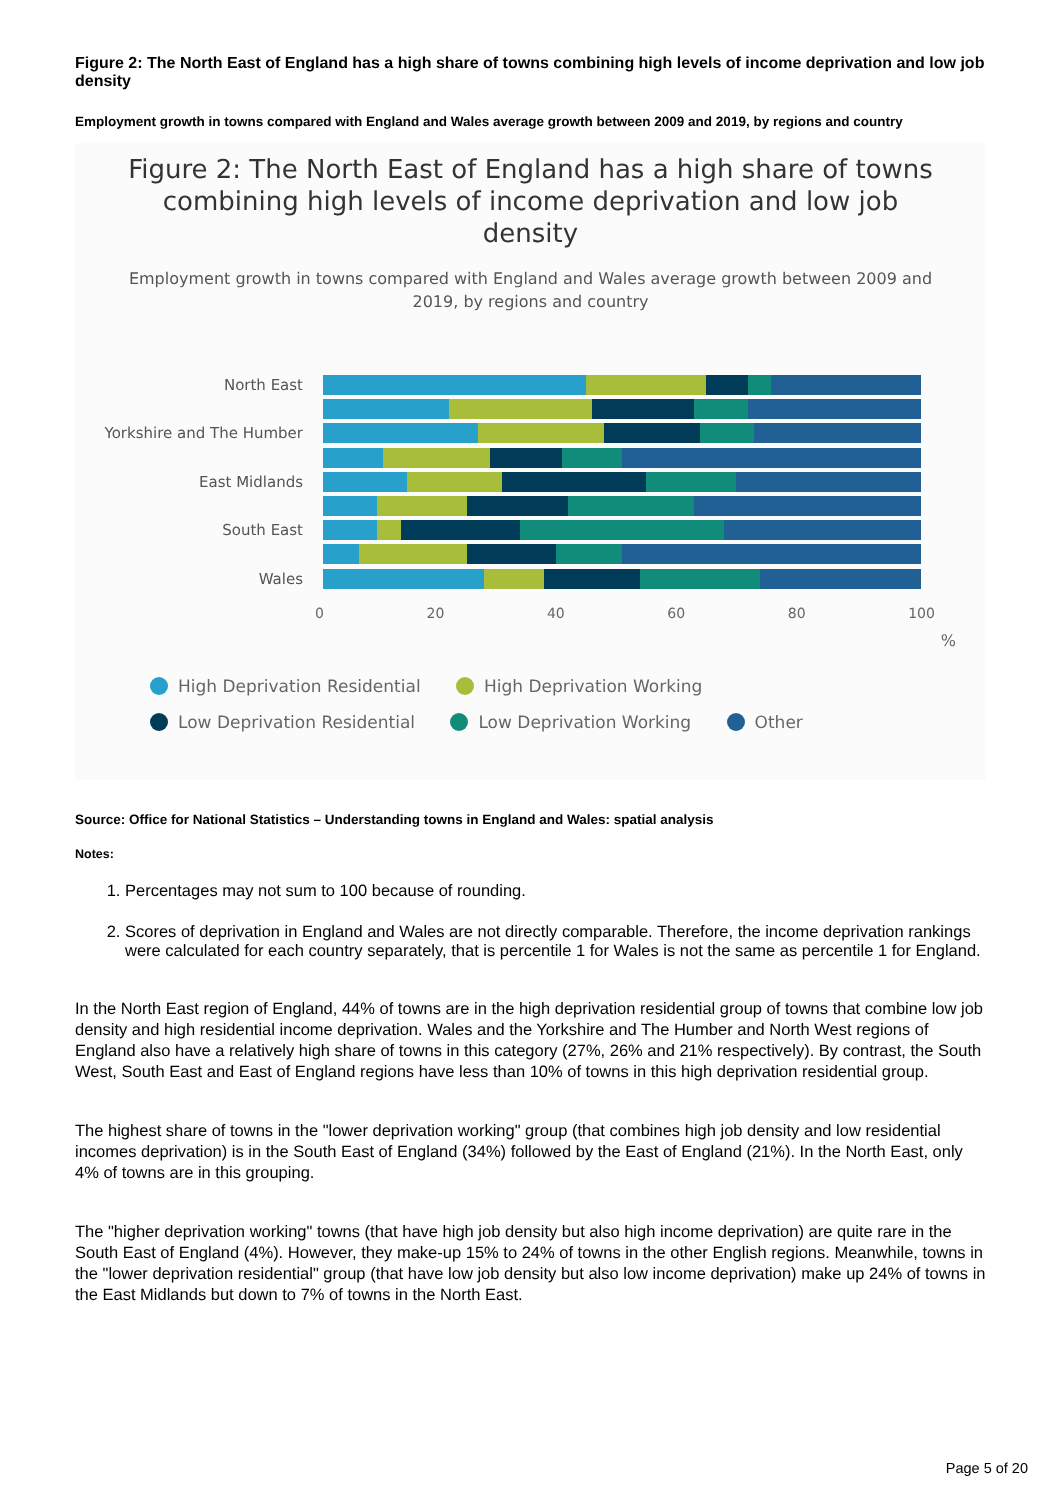Figure 2: The North East of England has a high share of towns combining high levels of income deprivation and low job density
Employment growth in towns compared with England and Wales average growth between 2009 and 2019, by regions and country
Figure 2: The North East of England has a high share of towns combining high levels of income deprivation and low job density
Employment growth in towns compared with England and Wales average growth between 2009 and 2019, by regions and country
North East
Yorkshire and The Humber
East Midlands
South East
Wales
0 20 40 60 80 100
%
High Deprivation Residential High Deprivation Working
Low Deprivation Residential Low Deprivation Working Other
Source: Office for National Statistics – Understanding towns in England and Wales: spatial analysis
Notes:
1. Percentages may not sum to 100 because of rounding.
2. Scores of deprivation in England and Wales are not directly comparable. Therefore, the income deprivation rankings were calculated for each country separately, that is percentile 1 for Wales is not the same as percentile 1 for England.
In the North East region of England, 44% of towns are in the high deprivation residential group of towns that combine low job density and high residential income deprivation. Wales and the Yorkshire and The Humber and North West regions of England also have a relatively high share of towns in this category (27%, 26% and 21% respectively). By contrast, the South West, South East and East of England regions have less than 10% of towns in this high deprivation residential group.
The highest share of towns in the "lower deprivation working" group (that combines high job density and low residential incomes deprivation) is in the South East of England (34%) followed by the East of England (21%). In the North East, only 4% of towns are in this grouping.
The "higher deprivation working" towns (that have high job density but also high income deprivation) are quite rare in the South East of England (4%). However, they make-up 15% to 24% of towns in the other English regions. Meanwhile, towns in the "lower deprivation residential" group (that have low job density but also low income deprivation) make up 24% of towns in the East Midlands but down to 7% of towns in the North East.
Page 5 of 20